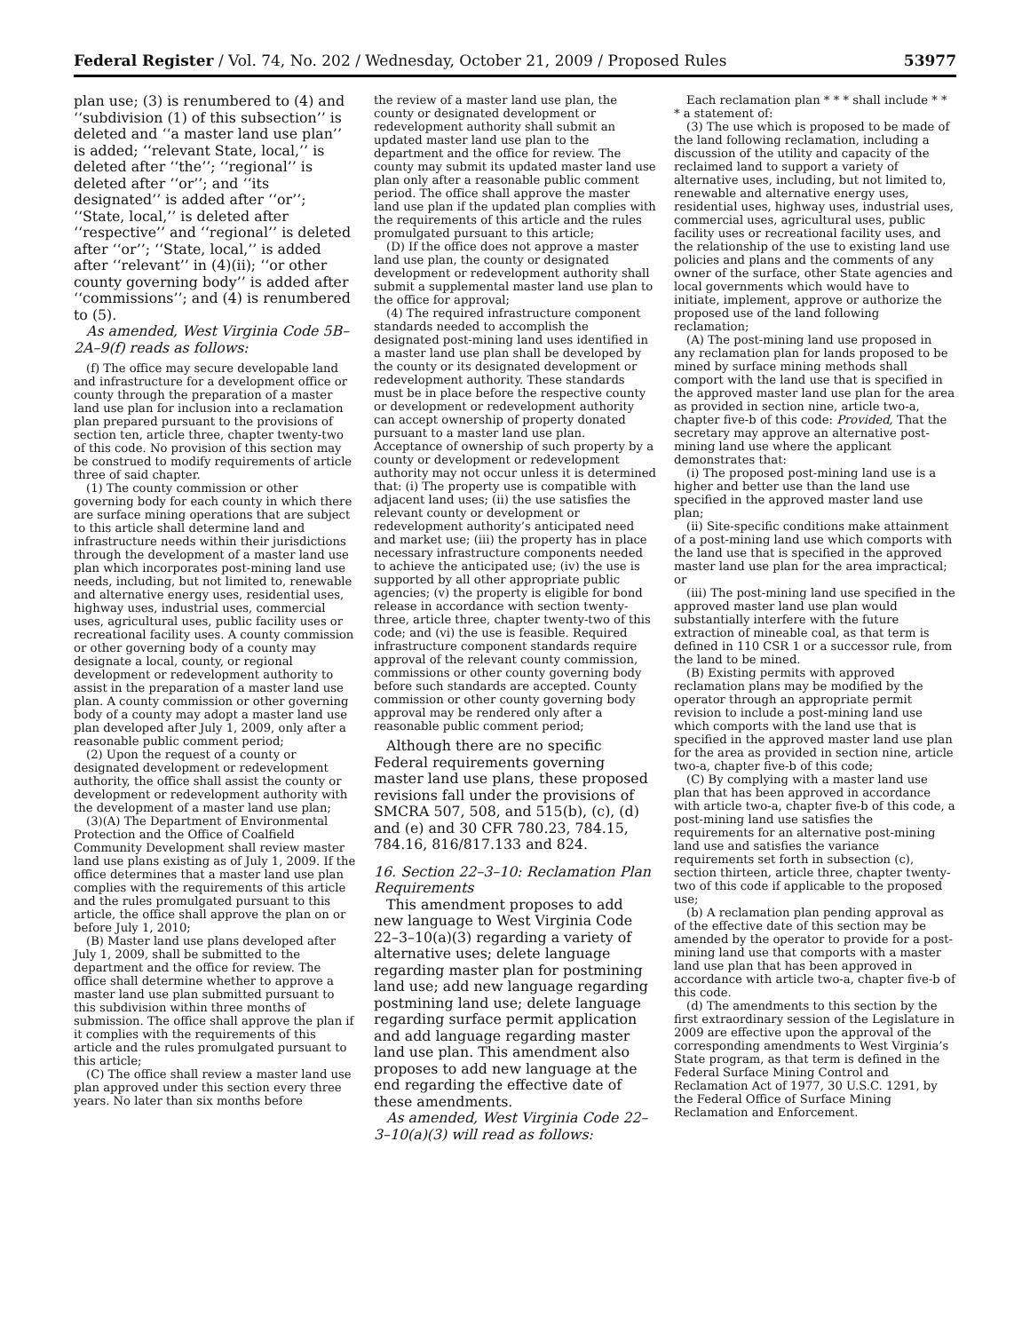Federal Register / Vol. 74, No. 202 / Wednesday, October 21, 2009 / Proposed Rules 53977
plan use; (3) is renumbered to (4) and ‘‘subdivision (1) of this subsection’’ is deleted and ‘‘a master land use plan’’ is added; ‘‘relevant State, local,’’ is deleted after ‘‘the’’; ‘‘regional’’ is deleted after ‘‘or’’; and ‘‘its designated’’ is added after ‘‘or’’; ‘‘State, local,’’ is deleted after ‘‘respective’’ and ‘‘regional’’ is deleted after ‘‘or’’; ‘‘State, local,’’ is added after ‘‘relevant’’ in (4)(ii); ‘‘or other county governing body’’ is added after ‘‘commissions’’; and (4) is renumbered to (5).
As amended, West Virginia Code 5B–2A–9(f) reads as follows:
(f) The office may secure developable land and infrastructure for a development office or county through the preparation of a master land use plan for inclusion into a reclamation plan prepared pursuant to the provisions of section ten, article three, chapter twenty-two of this code. No provision of this section may be construed to modify requirements of article three of said chapter.
(1) The county commission or other governing body for each county in which there are surface mining operations that are subject to this article shall determine land and infrastructure needs within their jurisdictions through the development of a master land use plan which incorporates post-mining land use needs, including, but not limited to, renewable and alternative energy uses, residential uses, highway uses, industrial uses, commercial uses, agricultural uses, public facility uses or recreational facility uses. A county commission or other governing body of a county may designate a local, county, or regional development or redevelopment authority to assist in the preparation of a master land use plan. A county commission or other governing body of a county may adopt a master land use plan developed after July 1, 2009, only after a reasonable public comment period;
(2) Upon the request of a county or designated development or redevelopment authority, the office shall assist the county or development or redevelopment authority with the development of a master land use plan;
(3)(A) The Department of Environmental Protection and the Office of Coalfield Community Development shall review master land use plans existing as of July 1, 2009. If the office determines that a master land use plan complies with the requirements of this article and the rules promulgated pursuant to this article, the office shall approve the plan on or before July 1, 2010;
(B) Master land use plans developed after July 1, 2009, shall be submitted to the department and the office for review. The office shall determine whether to approve a master land use plan submitted pursuant to this subdivision within three months of submission. The office shall approve the plan if it complies with the requirements of this article and the rules promulgated pursuant to this article;
(C) The office shall review a master land use plan approved under this section every three years. No later than six months before
the review of a master land use plan, the county or designated development or redevelopment authority shall submit an updated master land use plan to the department and the office for review. The county may submit its updated master land use plan only after a reasonable public comment period. The office shall approve the master land use plan if the updated plan complies with the requirements of this article and the rules promulgated pursuant to this article;
(D) If the office does not approve a master land use plan, the county or designated development or redevelopment authority shall submit a supplemental master land use plan to the office for approval;
(4) The required infrastructure component standards needed to accomplish the designated post-mining land uses identified in a master land use plan shall be developed by the county or its designated development or redevelopment authority. These standards must be in place before the respective county or development or redevelopment authority can accept ownership of property donated pursuant to a master land use plan. Acceptance of ownership of such property by a county or development or redevelopment authority may not occur unless it is determined that: (i) The property use is compatible with adjacent land uses; (ii) the use satisfies the relevant county or development or redevelopment authority’s anticipated need and market use; (iii) the property has in place necessary infrastructure components needed to achieve the anticipated use; (iv) the use is supported by all other appropriate public agencies; (v) the property is eligible for bond release in accordance with section twenty-three, article three, chapter twenty-two of this code; and (vi) the use is feasible. Required infrastructure component standards require approval of the relevant county commission, commissions or other county governing body before such standards are accepted. County commission or other county governing body approval may be rendered only after a reasonable public comment period;
Although there are no specific Federal requirements governing master land use plans, these proposed revisions fall under the provisions of SMCRA 507, 508, and 515(b), (c), (d) and (e) and 30 CFR 780.23, 784.15, 784.16, 816/817.133 and 824.
16. Section 22–3–10: Reclamation Plan Requirements
This amendment proposes to add new language to West Virginia Code 22–3–10(a)(3) regarding a variety of alternative uses; delete language regarding master plan for postmining land use; add new language regarding postmining land use; delete language regarding surface permit application and add language regarding master land use plan. This amendment also proposes to add new language at the end regarding the effective date of these amendments.
As amended, West Virginia Code 22–3–10(a)(3) will read as follows:
Each reclamation plan * * * shall include * * * a statement of:
(3) The use which is proposed to be made of the land following reclamation, including a discussion of the utility and capacity of the reclaimed land to support a variety of alternative uses, including, but not limited to, renewable and alternative energy uses, residential uses, highway uses, industrial uses, commercial uses, agricultural uses, public facility uses or recreational facility uses, and the relationship of the use to existing land use policies and plans and the comments of any owner of the surface, other State agencies and local governments which would have to initiate, implement, approve or authorize the proposed use of the land following reclamation;
(A) The post-mining land use proposed in any reclamation plan for lands proposed to be mined by surface mining methods shall comport with the land use that is specified in the approved master land use plan for the area as provided in section nine, article two-a, chapter five-b of this code: Provided, That the secretary may approve an alternative post-mining land use where the applicant demonstrates that:
(i) The proposed post-mining land use is a higher and better use than the land use specified in the approved master land use plan;
(ii) Site-specific conditions make attainment of a post-mining land use which comports with the land use that is specified in the approved master land use plan for the area impractical; or
(iii) The post-mining land use specified in the approved master land use plan would substantially interfere with the future extraction of mineable coal, as that term is defined in 110 CSR 1 or a successor rule, from the land to be mined.
(B) Existing permits with approved reclamation plans may be modified by the operator through an appropriate permit revision to include a post-mining land use which comports with the land use that is specified in the approved master land use plan for the area as provided in section nine, article two-a, chapter five-b of this code;
(C) By complying with a master land use plan that has been approved in accordance with article two-a, chapter five-b of this code, a post-mining land use satisfies the requirements for an alternative post-mining land use and satisfies the variance requirements set forth in subsection (c), section thirteen, article three, chapter twenty-two of this code if applicable to the proposed use;
(b) A reclamation plan pending approval as of the effective date of this section may be amended by the operator to provide for a post-mining land use that comports with a master land use plan that has been approved in accordance with article two-a, chapter five-b of this code.
(d) The amendments to this section by the first extraordinary session of the Legislature in 2009 are effective upon the approval of the corresponding amendments to West Virginia’s State program, as that term is defined in the Federal Surface Mining Control and Reclamation Act of 1977, 30 U.S.C. 1291, by the Federal Office of Surface Mining Reclamation and Enforcement.